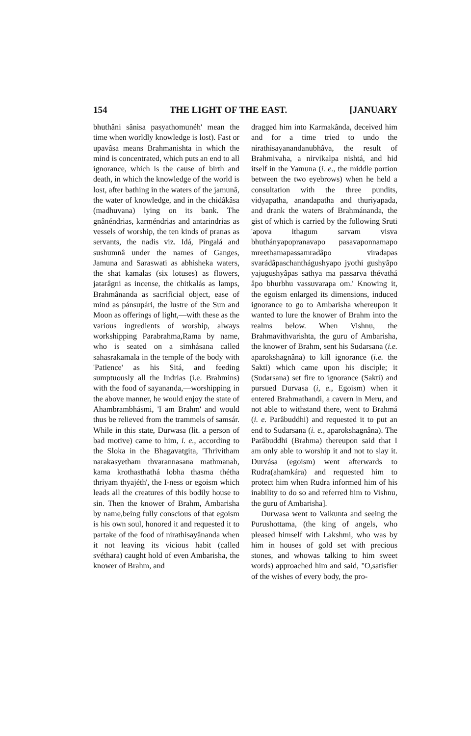154 THE LIGHT OF THE EAST. [JANUARY
bhuthâni sânisa pasyathomunéh' mean the time when worldly knowledge is lost). Fast or upavâsa means Brahmanishta in which the mind is concentrated, which puts an end to all ignorance, which is the cause of birth and death, in which the knowledge of the world is lost, after bathing in the waters of the jamunâ, the water of knowledge, and in the chidâkâsa (madhuvana) lying on its bank. The gnânéndrias, karméndrias and antarindrias as vessels of worship, the ten kinds of pranas as servants, the nadis viz. Idá, Pingalá and sushumnâ under the names of Ganges, Jamuna and Saraswati as abhisheka waters, the shat kamalas (six lotuses) as flowers, jatarâgni as incense, the chitkalás as lamps, Brahmânanda as sacrificial object, ease of mind as pánsupári, the lustre of the Sun and Moon as offerings of light,—with these as the various ingredients of worship, always workshipping Parabrahma,Rama by name, who is seated on a simhásana called sahasrakamala in the temple of the body with 'Patience' as his Sitá, and feeding sumptuously all the Indrias (i.e. Brahmins) with the food of sayananda,—worshipping in the above manner, he would enjoy the state of Ahambrambhásmi, 'I am Brahm' and would thus be relieved from the trammels of samsár. While in this state, Durwasa (lit. a person of bad motive) came to him, i. e., according to the Sloka in the Bhagavatgita, 'Thrivitham narakasyetham thvarannasana mathmanah, kama krothasthathá lobha thasma thétha thriyam thyajéth', the I-ness or egoism which leads all the creatures of this bodily house to sin. Then the knower of Brahm, Ambarisha by name,being fully conscious of that egoism is his own soul, honored it and requested it to partake of the food of nirathisayânanda when it not leaving its vicious habit (called svéthara) caught hold of even Ambarisha, the knower of Brahm, and
dragged him into Karmakânda, deceived him and for a time tried to undo the nirathisayanandanubhâva, the result of Brahmivaha, a nirvikalpa nishtá, and hid itself in the Yamuna (i. e., the middle portion between the two eyebrows) when he held a consultation with the three pundits, vidyapatha, anandapatha and thuriyapada, and drank the waters of Brahmánanda, the gist of which is carried by the following Sruti 'apova ithagum sarvam visva bhuthányapopranavapo pasavaponnamapo mreethamapassamradâpo viradapas svarádâpaschanthágushyapo jyothi gushyâpo yajugushyâpas sathya ma passarva thévathá âpo bhurbhu vassuvarapa om.' Knowing it, the egoism enlarged its dimensions, induced ignorance to go to Ambarisha whereupon it wanted to lure the knower of Brahm into the realms below. When Vishnu, the Brahmavithvarishta, the guru of Ambarisha, the knower of Brahm, sent his Sudarsana (i.e. aparokshagnâna) to kill ignorance (i.e. the Sakti) which came upon his disciple; it (Sudarsana) set fire to ignorance (Sakti) and pursued Durvasa (i, e., Egoism) when it entered Brahmathandi, a cavern in Meru, and not able to withstand there, went to Brahmá (i. e. Parâbuddhi) and requested it to put an end to Sudarsana (i. e., aparokshagnâna). The Parâbuddhi (Brahma) thereupon said that I am only able to worship it and not to slay it. Durvása (egoism) went afterwards to Rudra(ahamkára) and requested him to protect him when Rudra informed him of his inability to do so and referred him to Vishnu, the guru of Ambarisha].
Durwasa went to Vaikunta and seeing the Purushottama, (the king of angels, who pleased himself with Lakshmi, who was by him in houses of gold set with precious stones, and whowas talking to him sweet words) approached him and said, "O,satisfier of the wishes of every body, the pro-